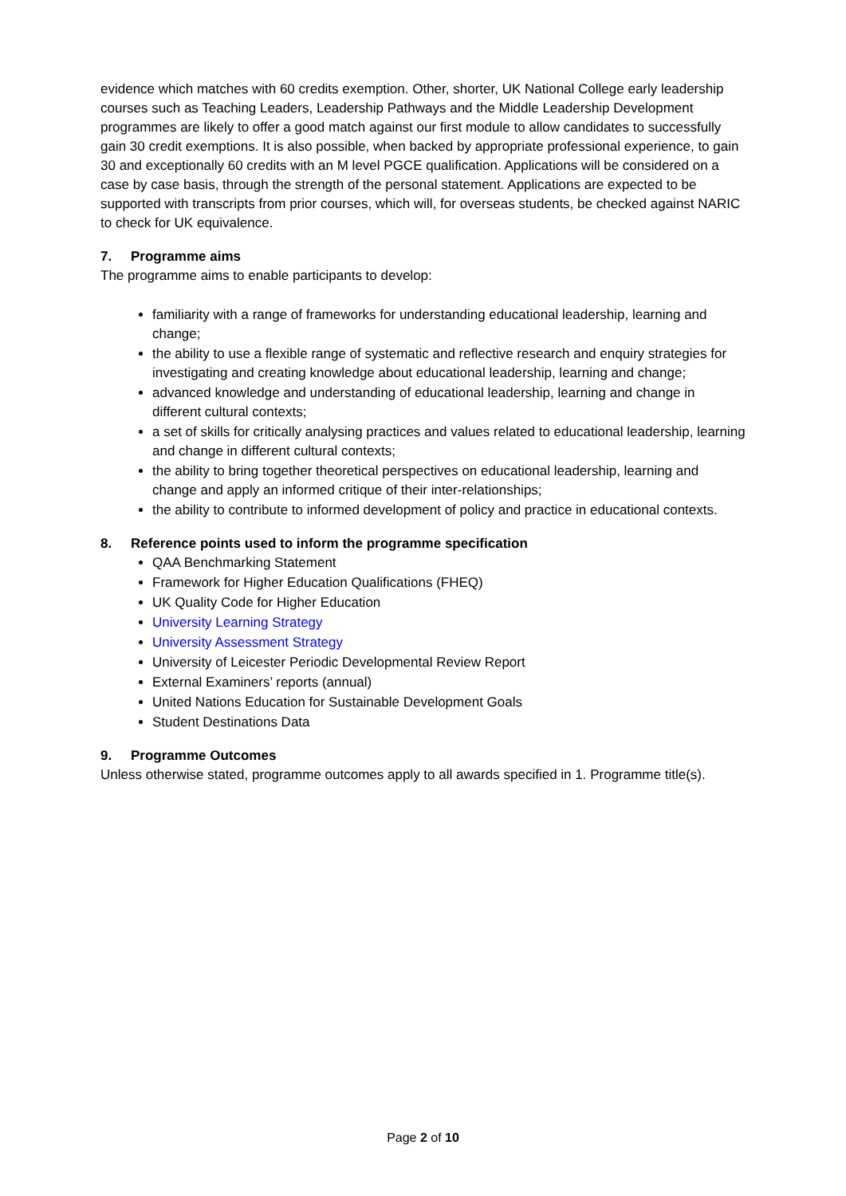evidence which matches with 60 credits exemption. Other, shorter, UK National College early leadership courses such as Teaching Leaders, Leadership Pathways and the Middle Leadership Development programmes are likely to offer a good match against our first module to allow candidates to successfully gain 30 credit exemptions. It is also possible, when backed by appropriate professional experience, to gain 30 and exceptionally 60 credits with an M level PGCE qualification. Applications will be considered on a case by case basis, through the strength of the personal statement. Applications are expected to be supported with transcripts from prior courses, which will, for overseas students, be checked against NARIC to check for UK equivalence.
7. Programme aims
The programme aims to enable participants to develop:
familiarity with a range of frameworks for understanding educational leadership, learning and change;
the ability to use a flexible range of systematic and reflective research and enquiry strategies for investigating and creating knowledge about educational leadership, learning and change;
advanced knowledge and understanding of educational leadership, learning and change in different cultural contexts;
a set of skills for critically analysing practices and values related to educational leadership, learning and change in different cultural contexts;
the ability to bring together theoretical perspectives on educational leadership, learning and change and apply an informed critique of their inter-relationships;
the ability to contribute to informed development of policy and practice in educational contexts.
8. Reference points used to inform the programme specification
QAA Benchmarking Statement
Framework for Higher Education Qualifications (FHEQ)
UK Quality Code for Higher Education
University Learning Strategy
University Assessment Strategy
University of Leicester Periodic Developmental Review Report
External Examiners’ reports (annual)
United Nations Education for Sustainable Development Goals
Student Destinations Data
9. Programme Outcomes
Unless otherwise stated, programme outcomes apply to all awards specified in 1. Programme title(s).
Page 2 of 10